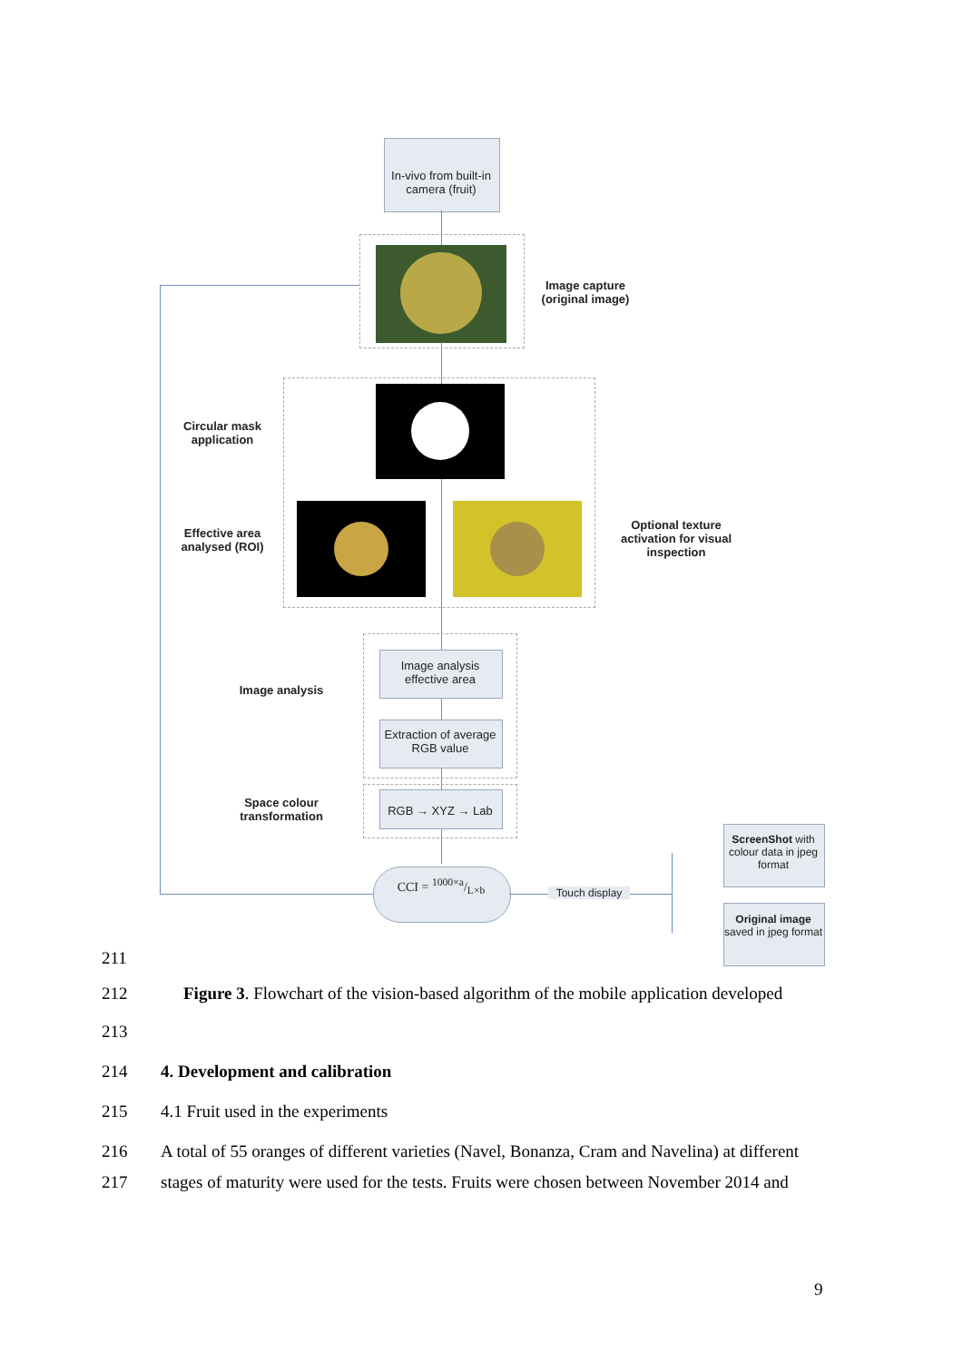In-vivo from built-in camera (fruit)
Image capture (original image)
Circular mask application
Effective area analysed (ROI)
Optional texture activation for visual inspection
Image analysis effective area
Extraction of average RGB value
Image analysis
RGB → XYZ → Lab
Space colour transformation
CCI = 1000×a/L×b
Touch display
ScreenShot with colour data in jpeg format
Original image saved in jpeg format
211
212 Figure 3. Flowchart of the vision-based algorithm of the mobile application developed
213
214 4. Development and calibration
215 4.1 Fruit used in the experiments
216 A total of 55 oranges of different varieties (Navel, Bonanza, Cram and Navelina) at different
217 stages of maturity were used for the tests. Fruits were chosen between November 2014 and
9